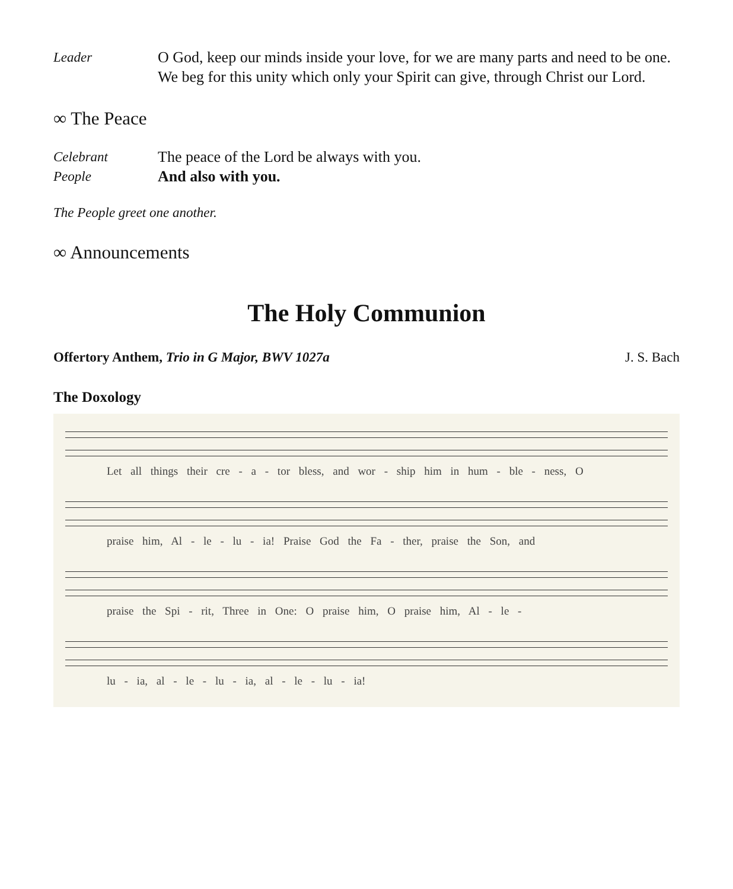Leader O God, keep our minds inside your love, for we are many parts and need to be one. We beg for this unity which only your Spirit can give, through Christ our Lord.
∞ The Peace
Celebrant The peace of the Lord be always with you.
People And also with you.
The People greet one another.
∞ Announcements
The Holy Communion
Offertory Anthem, Trio in G Major, BWV 1027a J. S. Bach
The Doxology
Let all things their cre - a - tor bless, and wor - ship him in hum - ble - ness, O
praise him, Al - le - lu - ia! Praise God the Fa - ther, praise the Son, and
praise the Spi - rit, Three in One: O praise him, O praise him, Al - le -
lu - ia, al - le - lu - ia, al - le - lu - ia!